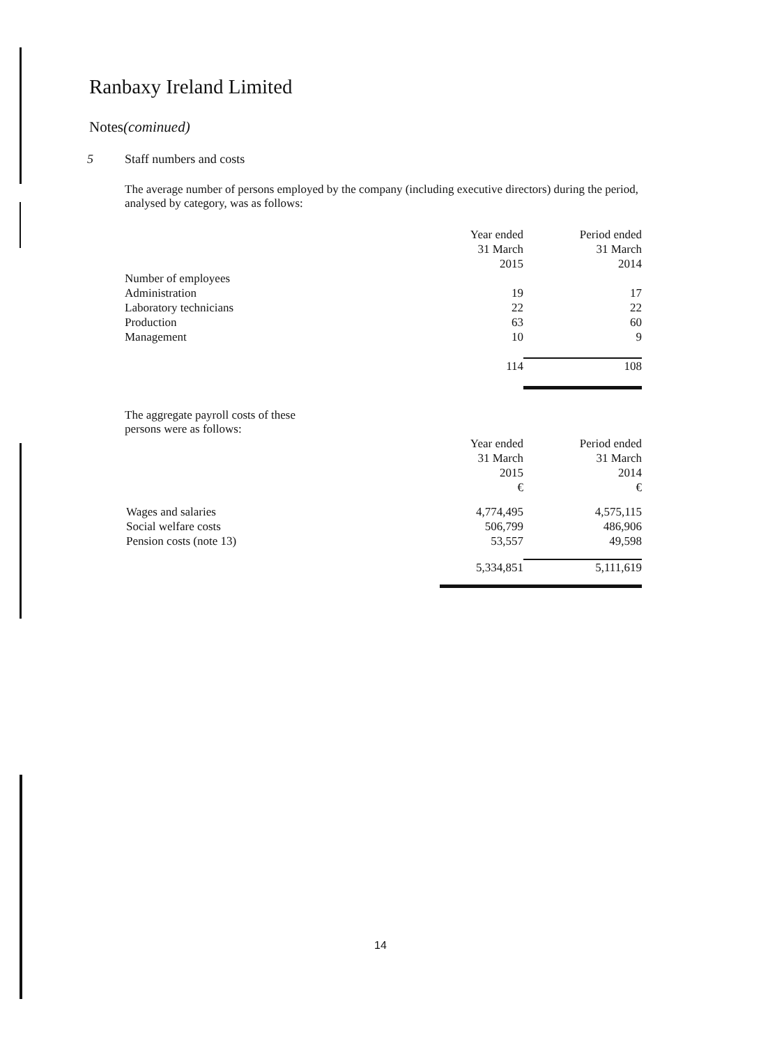Ranbaxy Ireland Limited
Notes(cominued)
5 Staff numbers and costs
The average number of persons employed by the company (including executive directors) during the period, analysed by category, was as follows:
| | Year ended 31 March 2015 | Period ended 31 March 2014 |
| Number of employees | | |
| Administration | 19 | 17 |
| Laboratory technicians | 22 | 22 |
| Production | 63 | 60 |
| Management | 10 | 9 |
| | 114 | 108 |
The aggregate payroll costs of these persons were as follows:
| | Year ended 31 March 2015 € | Period ended 31 March 2014 € |
| Wages and salaries | 4,774,495 | 4,575,115 |
| Social welfare costs | 506,799 | 486,906 |
| Pension costs (note 13) | 53,557 | 49,598 |
| | 5,334,851 | 5,111,619 |
14